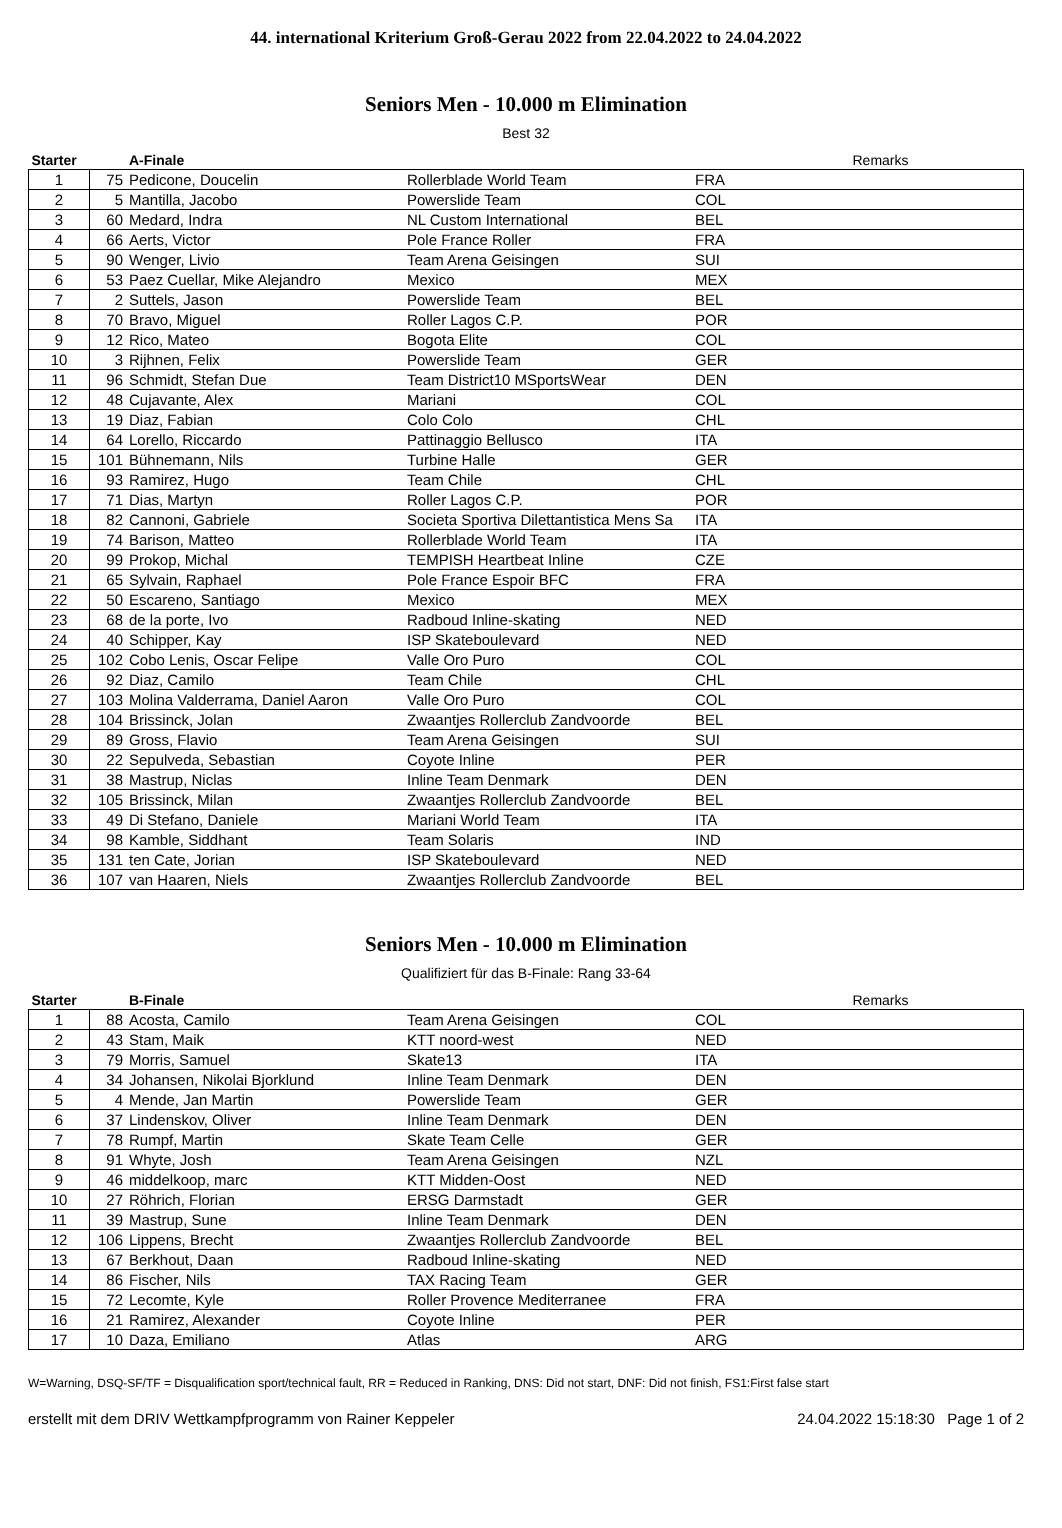44. international Kriterium Groß-Gerau 2022 from 22.04.2022 to 24.04.2022
Seniors Men - 10.000 m Elimination
Best 32
| Starter | | A-Finale | | | Remarks |
| --- | --- | --- | --- | --- | --- |
| 1 | 75 | Pedicone, Doucelin | Rollerblade World Team | FRA | |
| 2 | 5 | Mantilla, Jacobo | Powerslide Team | COL | |
| 3 | 60 | Medard, Indra | NL Custom International | BEL | |
| 4 | 66 | Aerts, Victor | Pole France Roller | FRA | |
| 5 | 90 | Wenger, Livio | Team Arena Geisingen | SUI | |
| 6 | 53 | Paez Cuellar, Mike Alejandro | Mexico | MEX | |
| 7 | 2 | Suttels, Jason | Powerslide Team | BEL | |
| 8 | 70 | Bravo, Miguel | Roller Lagos C.P. | POR | |
| 9 | 12 | Rico, Mateo | Bogota Elite | COL | |
| 10 | 3 | Rijhnen, Felix | Powerslide Team | GER | |
| 11 | 96 | Schmidt, Stefan Due | Team District10 MSportsWear | DEN | |
| 12 | 48 | Cujavante, Alex | Mariani | COL | |
| 13 | 19 | Diaz, Fabian | Colo Colo | CHL | |
| 14 | 64 | Lorello, Riccardo | Pattinaggio Bellusco | ITA | |
| 15 | 101 | Bühnemann, Nils | Turbine Halle | GER | |
| 16 | 93 | Ramirez, Hugo | Team Chile | CHL | |
| 17 | 71 | Dias, Martyn | Roller Lagos C.P. | POR | |
| 18 | 82 | Cannoni, Gabriele | Societa Sportiva Dilettantistica Mens Sa | ITA | |
| 19 | 74 | Barison, Matteo | Rollerblade World Team | ITA | |
| 20 | 99 | Prokop, Michal | TEMPISH Heartbeat Inline | CZE | |
| 21 | 65 | Sylvain, Raphael | Pole France Espoir BFC | FRA | |
| 22 | 50 | Escareno, Santiago | Mexico | MEX | |
| 23 | 68 | de la porte, Ivo | Radboud Inline-skating | NED | |
| 24 | 40 | Schipper, Kay | ISP Skateboulevard | NED | |
| 25 | 102 | Cobo Lenis, Oscar Felipe | Valle Oro Puro | COL | |
| 26 | 92 | Diaz, Camilo | Team Chile | CHL | |
| 27 | 103 | Molina Valderrama, Daniel Aaron | Valle Oro Puro | COL | |
| 28 | 104 | Brissinck, Jolan | Zwaantjes Rollerclub Zandvoorde | BEL | |
| 29 | 89 | Gross, Flavio | Team Arena Geisingen | SUI | |
| 30 | 22 | Sepulveda, Sebastian | Coyote Inline | PER | |
| 31 | 38 | Mastrup, Niclas | Inline Team Denmark | DEN | |
| 32 | 105 | Brissinck, Milan | Zwaantjes Rollerclub Zandvoorde | BEL | |
| 33 | 49 | Di Stefano, Daniele | Mariani World Team | ITA | |
| 34 | 98 | Kamble, Siddhant | Team Solaris | IND | |
| 35 | 131 | ten Cate, Jorian | ISP Skateboulevard | NED | |
| 36 | 107 | van Haaren, Niels | Zwaantjes Rollerclub Zandvoorde | BEL | |
Seniors Men - 10.000 m Elimination
Qualifiziert für das B-Finale: Rang 33-64
| Starter | | B-Finale | | | Remarks |
| --- | --- | --- | --- | --- | --- |
| 1 | 88 | Acosta, Camilo | Team Arena Geisingen | COL | |
| 2 | 43 | Stam, Maik | KTT noord-west | NED | |
| 3 | 79 | Morris, Samuel | Skate13 | ITA | |
| 4 | 34 | Johansen, Nikolai Bjorklund | Inline Team Denmark | DEN | |
| 5 | 4 | Mende, Jan Martin | Powerslide Team | GER | |
| 6 | 37 | Lindenskov, Oliver | Inline Team Denmark | DEN | |
| 7 | 78 | Rumpf, Martin | Skate Team Celle | GER | |
| 8 | 91 | Whyte, Josh | Team Arena Geisingen | NZL | |
| 9 | 46 | middelkoop, marc | KTT Midden-Oost | NED | |
| 10 | 27 | Röhrich, Florian | ERSG Darmstadt | GER | |
| 11 | 39 | Mastrup, Sune | Inline Team Denmark | DEN | |
| 12 | 106 | Lippens, Brecht | Zwaantjes Rollerclub Zandvoorde | BEL | |
| 13 | 67 | Berkhout, Daan | Radboud Inline-skating | NED | |
| 14 | 86 | Fischer, Nils | TAX Racing Team | GER | |
| 15 | 72 | Lecomte, Kyle | Roller Provence Mediterranee | FRA | |
| 16 | 21 | Ramirez, Alexander | Coyote Inline | PER | |
| 17 | 10 | Daza, Emiliano | Atlas | ARG | |
W=Warning, DSQ-SF/TF = Disqualification sport/technical fault, RR = Reduced in Ranking, DNS: Did not start, DNF: Did not finish, FS1:First false start
erstellt mit dem DRIV Wettkampfprogramm von Rainer Keppeler 24.04.2022 15:18:30 Page 1 of 2